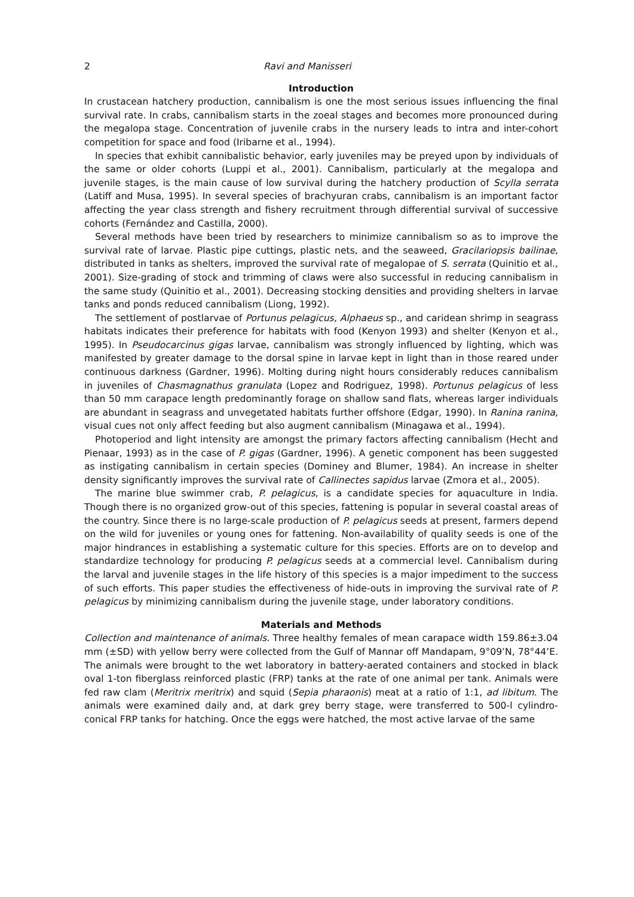2 Ravi and Manisseri
Introduction
In crustacean hatchery production, cannibalism is one the most serious issues influencing the final survival rate. In crabs, cannibalism starts in the zoeal stages and becomes more pronounced during the megalopa stage. Concentration of juvenile crabs in the nursery leads to intra and inter-cohort competition for space and food (Iribarne et al., 1994).
In species that exhibit cannibalistic behavior, early juveniles may be preyed upon by individuals of the same or older cohorts (Luppi et al., 2001). Cannibalism, particularly at the megalopa and juvenile stages, is the main cause of low survival during the hatchery production of Scylla serrata (Latiff and Musa, 1995). In several species of brachyuran crabs, cannibalism is an important factor affecting the year class strength and fishery recruitment through differential survival of successive cohorts (Fernández and Castilla, 2000).
Several methods have been tried by researchers to minimize cannibalism so as to improve the survival rate of larvae. Plastic pipe cuttings, plastic nets, and the seaweed, Gracilariopsis bailinae, distributed in tanks as shelters, improved the survival rate of megalopae of S. serrata (Quinitio et al., 2001). Size-grading of stock and trimming of claws were also successful in reducing cannibalism in the same study (Quinitio et al., 2001). Decreasing stocking densities and providing shelters in larvae tanks and ponds reduced cannibalism (Liong, 1992).
The settlement of postlarvae of Portunus pelagicus, Alphaeus sp., and caridean shrimp in seagrass habitats indicates their preference for habitats with food (Kenyon 1993) and shelter (Kenyon et al., 1995). In Pseudocarcinus gigas larvae, cannibalism was strongly influenced by lighting, which was manifested by greater damage to the dorsal spine in larvae kept in light than in those reared under continuous darkness (Gardner, 1996). Molting during night hours considerably reduces cannibalism in juveniles of Chasmagnathus granulata (Lopez and Rodriguez, 1998). Portunus pelagicus of less than 50 mm carapace length predominantly forage on shallow sand flats, whereas larger individuals are abundant in seagrass and unvegetated habitats further offshore (Edgar, 1990). In Ranina ranina, visual cues not only affect feeding but also augment cannibalism (Minagawa et al., 1994).
Photoperiod and light intensity are amongst the primary factors affecting cannibalism (Hecht and Pienaar, 1993) as in the case of P. gigas (Gardner, 1996). A genetic component has been suggested as instigating cannibalism in certain species (Dominey and Blumer, 1984). An increase in shelter density significantly improves the survival rate of Callinectes sapidus larvae (Zmora et al., 2005).
The marine blue swimmer crab, P. pelagicus, is a candidate species for aquaculture in India. Though there is no organized grow-out of this species, fattening is popular in several coastal areas of the country. Since there is no large-scale production of P. pelagicus seeds at present, farmers depend on the wild for juveniles or young ones for fattening. Non-availability of quality seeds is one of the major hindrances in establishing a systematic culture for this species. Efforts are on to develop and standardize technology for producing P. pelagicus seeds at a commercial level. Cannibalism during the larval and juvenile stages in the life history of this species is a major impediment to the success of such efforts. This paper studies the effectiveness of hide-outs in improving the survival rate of P. pelagicus by minimizing cannibalism during the juvenile stage, under laboratory conditions.
Materials and Methods
Collection and maintenance of animals. Three healthy females of mean carapace width 159.86±3.04 mm (±SD) with yellow berry were collected from the Gulf of Mannar off Mandapam, 9°09’N, 78°44’E. The animals were brought to the wet laboratory in battery-aerated containers and stocked in black oval 1-ton fiberglass reinforced plastic (FRP) tanks at the rate of one animal per tank. Animals were fed raw clam (Meritrix meritrix) and squid (Sepia pharaonis) meat at a ratio of 1:1, ad libitum. The animals were examined daily and, at dark grey berry stage, were transferred to 500-l cylindro-conical FRP tanks for hatching. Once the eggs were hatched, the most active larvae of the same